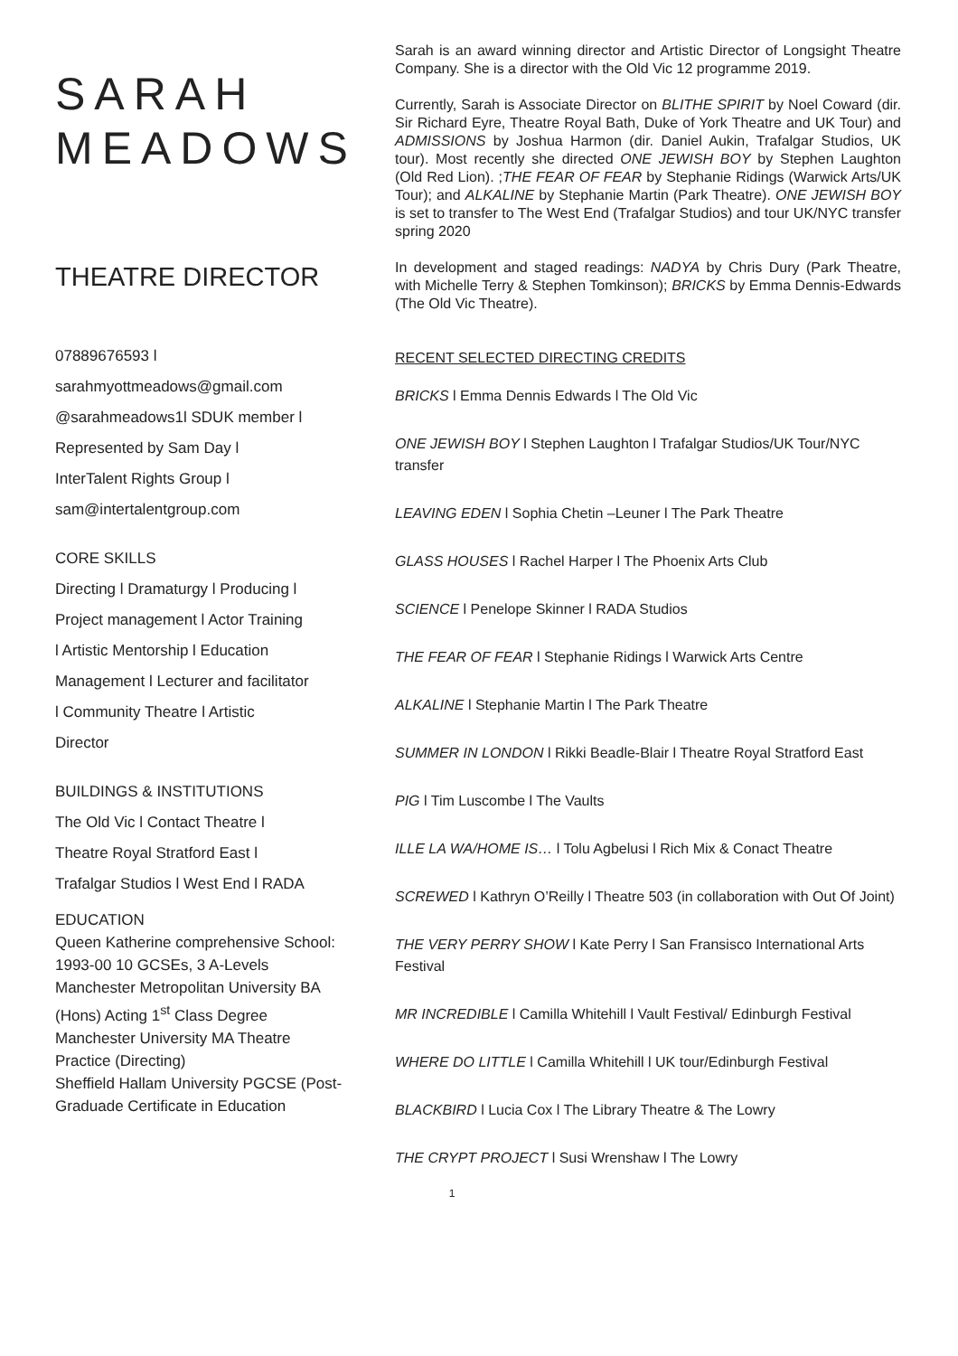SARAH
MEADOWS
THEATRE DIRECTOR
07889676593 l
sarahmyottmeadows@gmail.com
@sarahmeadows1l SDUK member l
Represented by Sam Day l
InterTalent Rights Group l
sam@intertalentgroup.com
CORE SKILLS
Directing l Dramaturgy l Producing l
Project management l Actor Training
l Artistic Mentorship l Education
Management l Lecturer and facilitator
l Community Theatre l Artistic
Director
BUILDINGS & INSTITUTIONS
The Old Vic l Contact Theatre l
Theatre Royal Stratford East l
Trafalgar Studios l West End l RADA
EDUCATION
Queen Katherine comprehensive School: 1993-00 10 GCSEs, 3 A-Levels
Manchester Metropolitan University BA (Hons) Acting 1<sup>st</sup> Class Degree
Manchester University MA Theatre Practice (Directing)
Sheffield Hallam University PGCSE (Post-Graduade Certificate in Education
Sarah is an award winning director and Artistic Director of Longsight Theatre Company. She is a director with the Old Vic 12 programme 2019.
Currently, Sarah is Associate Director on BLITHE SPIRIT by Noel Coward (dir. Sir Richard Eyre, Theatre Royal Bath, Duke of York Theatre and UK Tour) and ADMISSIONS by Joshua Harmon (dir. Daniel Aukin, Trafalgar Studios, UK tour). Most recently she directed ONE JEWISH BOY by Stephen Laughton (Old Red Lion). ;THE FEAR OF FEAR by Stephanie Ridings (Warwick Arts/UK Tour); and ALKALINE by Stephanie Martin (Park Theatre). ONE JEWISH BOY is set to transfer to The West End (Trafalgar Studios) and tour UK/NYC transfer spring 2020
In development and staged readings: NADYA by Chris Dury (Park Theatre, with Michelle Terry & Stephen Tomkinson); BRICKS by Emma Dennis-Edwards (The Old Vic Theatre).
RECENT SELECTED DIRECTING CREDITS
BRICKS l Emma Dennis Edwards l The Old Vic
ONE JEWISH BOY l Stephen Laughton l Trafalgar Studios/UK Tour/NYC transfer
LEAVING EDEN l Sophia Chetin –Leuner l The Park Theatre
GLASS HOUSES l Rachel Harper l The Phoenix Arts Club
SCIENCE l Penelope Skinner l RADA Studios
THE FEAR OF FEAR l Stephanie Ridings l Warwick Arts Centre
ALKALINE l Stephanie Martin l The Park Theatre
SUMMER IN LONDON l Rikki Beadle-Blair l Theatre Royal Stratford East
PIG l Tim Luscombe l The Vaults
ILLE LA WA/HOME IS… l Tolu Agbelusi l Rich Mix & Conact Theatre
SCREWED l Kathryn O’Reilly l Theatre 503 (in collaboration with Out Of Joint)
THE VERY PERRY SHOW l Kate Perry l San Fransisco International Arts Festival
MR INCREDIBLE l Camilla Whitehill l Vault Festival/ Edinburgh Festival
WHERE DO LITTLE l Camilla Whitehill l UK tour/Edinburgh Festival
BLACKBIRD l Lucia Cox l The Library Theatre & The Lowry
THE CRYPT PROJECT l Susi Wrenshaw l The Lowry
1